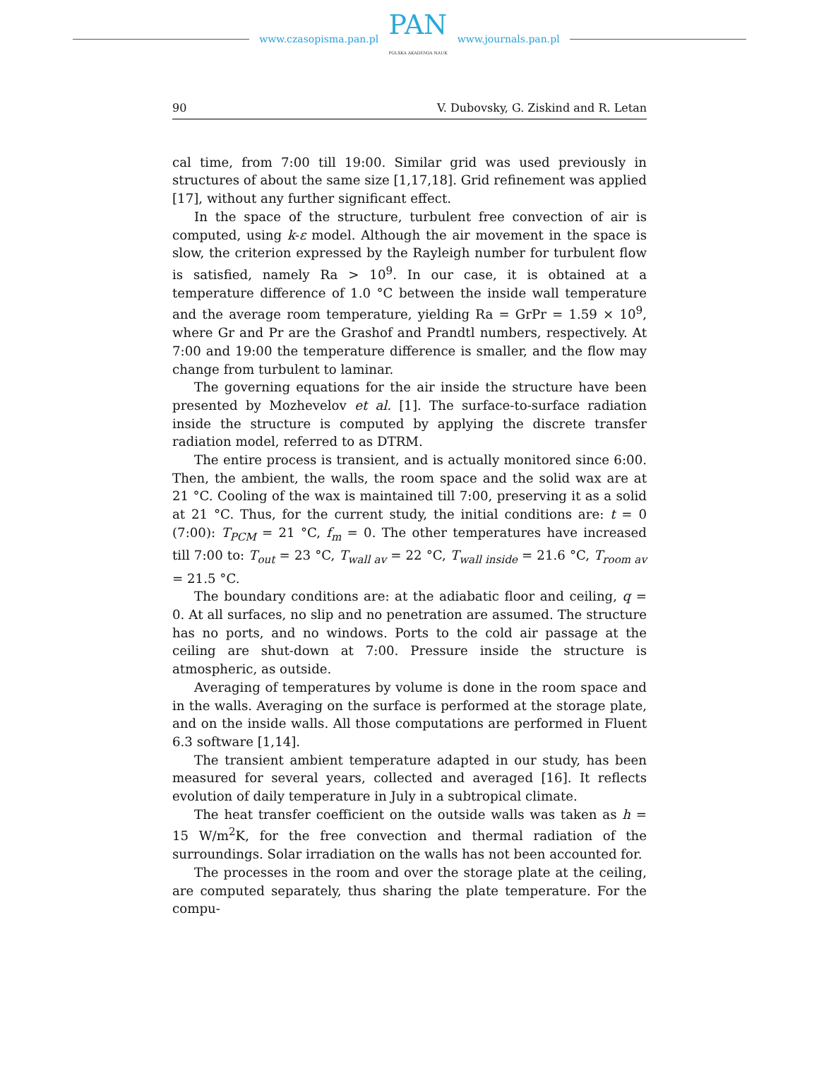www.czasopisma.pan.pl
PAN
POLSKA AKADEMIA NAUK
www.journals.pan.pl
90 V. Dubovsky, G. Ziskind and R. Letan
cal time, from 7:00 till 19:00. Similar grid was used previously in structures of about the same size [1,17,18]. Grid refinement was applied [17], without any further significant effect.
In the space of the structure, turbulent free convection of air is computed, using k-ε model. Although the air movement in the space is slow, the criterion expressed by the Rayleigh number for turbulent flow is satisfied, namely Ra > 10<sup>9</sup>. In our case, it is obtained at a temperature difference of 1.0 °C between the inside wall temperature and the average room temperature, yielding Ra = GrPr = 1.59 × 10<sup>9</sup>, where Gr and Pr are the Grashof and Prandtl numbers, respectively. At 7:00 and 19:00 the temperature difference is smaller, and the flow may change from turbulent to laminar.
The governing equations for the air inside the structure have been presented by Mozhevelov et al. [1]. The surface-to-surface radiation inside the structure is computed by applying the discrete transfer radiation model, referred to as DTRM.
The entire process is transient, and is actually monitored since 6:00. Then, the ambient, the walls, the room space and the solid wax are at 21 °C. Cooling of the wax is maintained till 7:00, preserving it as a solid at 21 °C. Thus, for the current study, the initial conditions are: t = 0 (7:00): T<sub>PCM</sub> = 21 °C, f<sub>m</sub> = 0. The other temperatures have increased till 7:00 to: T<sub>out</sub> = 23 °C, T<sub>wall av</sub> = 22 °C, T<sub>wall inside</sub> = 21.6 °C, T<sub>room av</sub> = 21.5 °C.
The boundary conditions are: at the adiabatic floor and ceiling, q = 0. At all surfaces, no slip and no penetration are assumed. The structure has no ports, and no windows. Ports to the cold air passage at the ceiling are shut-down at 7:00. Pressure inside the structure is atmospheric, as outside.
Averaging of temperatures by volume is done in the room space and in the walls. Averaging on the surface is performed at the storage plate, and on the inside walls. All those computations are performed in Fluent 6.3 software [1,14].
The transient ambient temperature adapted in our study, has been measured for several years, collected and averaged [16]. It reflects evolution of daily temperature in July in a subtropical climate.
The heat transfer coefficient on the outside walls was taken as h = 15 W/m<sup>2</sup>K, for the free convection and thermal radiation of the surroundings. Solar irradiation on the walls has not been accounted for.
The processes in the room and over the storage plate at the ceiling, are computed separately, thus sharing the plate temperature. For the compu-